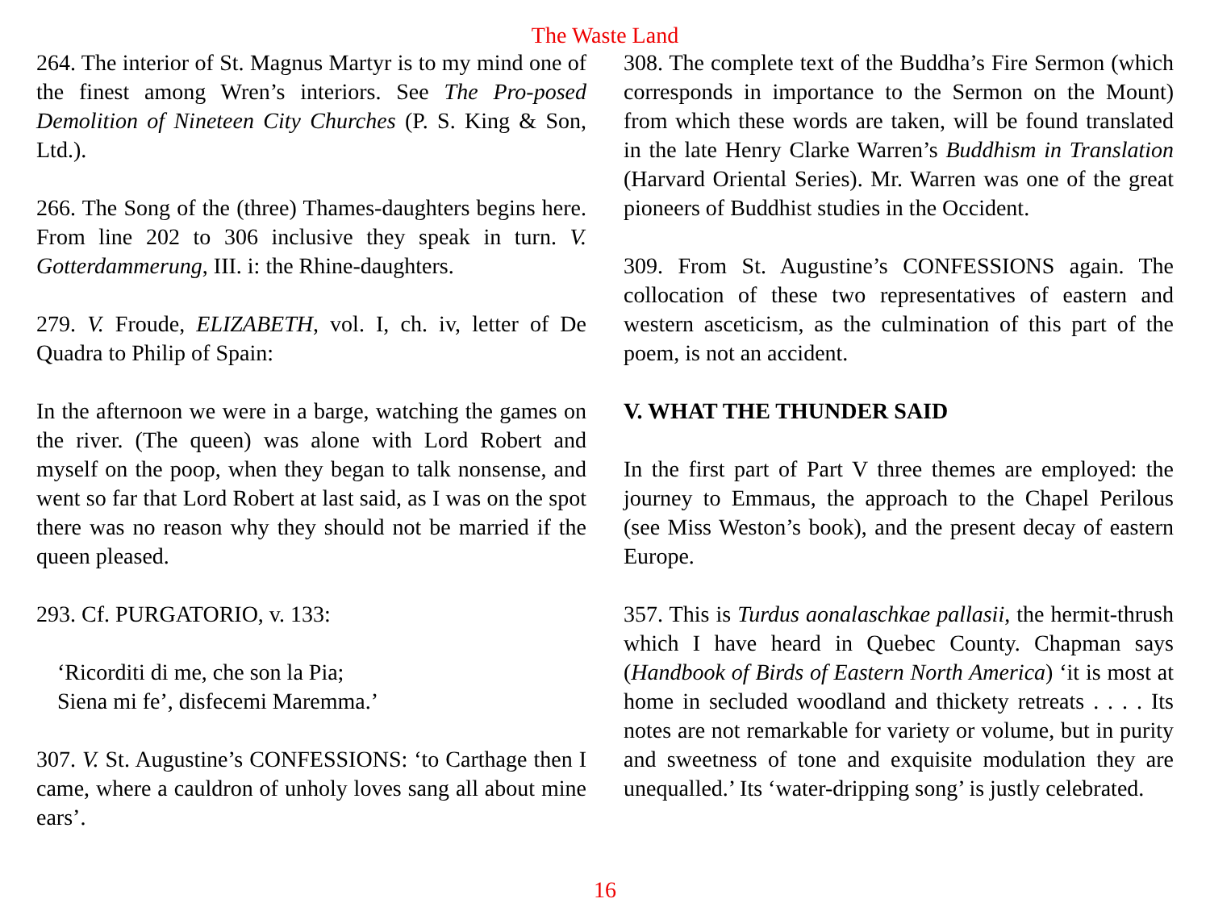The Waste Land
264. The interior of St. Magnus Martyr is to my mind one of the finest among Wren’s interiors. See The Pro-posed Demolition of Nineteen City Churches (P. S. King & Son, Ltd.).
266. The Song of the (three) Thames-daughters begins here. From line 202 to 306 inclusive they speak in turn. V. Gotterdammerung, III. i: the Rhine-daughters.
279. V. Froude, ELIZABETH, vol. I, ch. iv, letter of De Quadra to Philip of Spain:
In the afternoon we were in a barge, watching the games on the river. (The queen) was alone with Lord Robert and myself on the poop, when they began to talk nonsense, and went so far that Lord Robert at last said, as I was on the spot there was no reason why they should not be married if the queen pleased.
293. Cf. PURGATORIO, v. 133:
‘Ricorditi di me, che son la Pia;
Siena mi fe’, disfecemi Maremma.’
307. V. St. Augustine’s CONFESSIONS: ‘to Carthage then I came, where a cauldron of unholy loves sang all about mine ears’.
308. The complete text of the Buddha’s Fire Sermon (which corresponds in importance to the Sermon on the Mount) from which these words are taken, will be found translated in the late Henry Clarke Warren’s Buddhism in Translation (Harvard Oriental Series). Mr. Warren was one of the great pioneers of Buddhist studies in the Occident.
309. From St. Augustine’s CONFESSIONS again. The collocation of these two representatives of eastern and western asceticism, as the culmination of this part of the poem, is not an accident.
V. WHAT THE THUNDER SAID
In the first part of Part V three themes are employed: the journey to Emmaus, the approach to the Chapel Perilous (see Miss Weston’s book), and the present decay of eastern Europe.
357. This is Turdus aonalaschkae pallasii, the hermit-thrush which I have heard in Quebec County. Chapman says (Handbook of Birds of Eastern North America) ‘it is most at home in secluded woodland and thickety retreats . . . . Its notes are not remarkable for variety or volume, but in purity and sweetness of tone and exquisite modulation they are unequalled.’ Its ‘water-dripping song’ is justly celebrated.
16